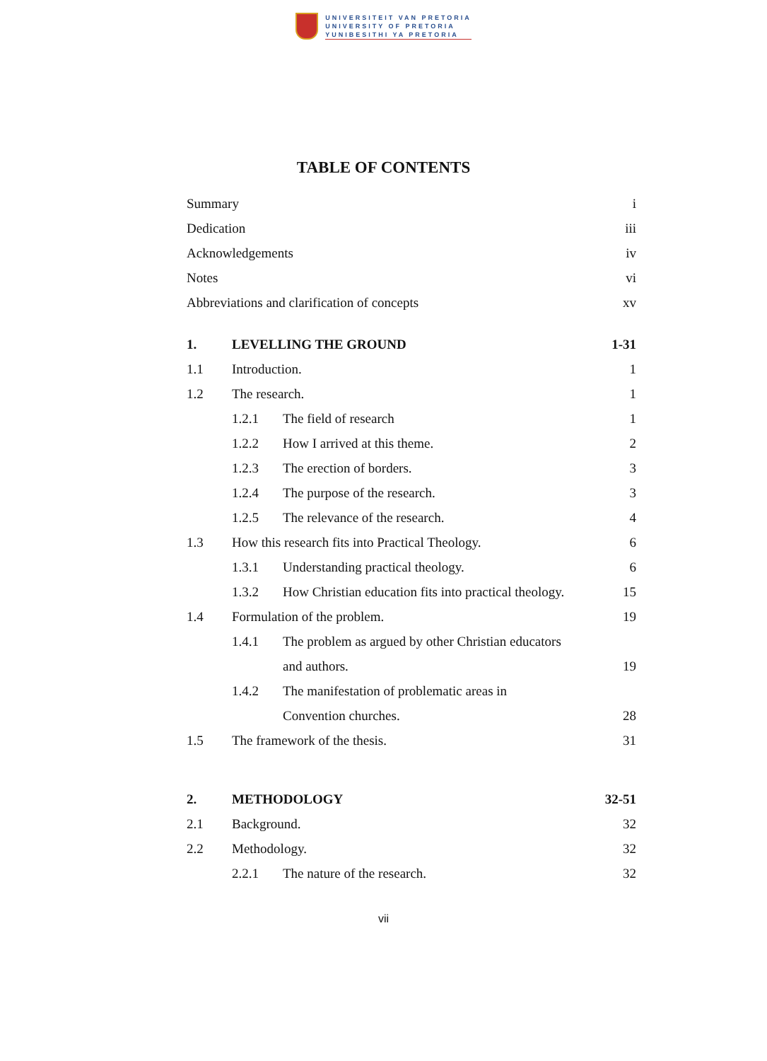UNIVERSITEIT VAN PRETORIA
UNIVERSITY OF PRETORIA
YUNIBESITHI YA PRETORIA
TABLE OF CONTENTS
Summary i
Dedication iii
Acknowledgements iv
Notes vi
Abbreviations and clarification of concepts xv
1. LEVELLING THE GROUND 1-31
1.1 Introduction. 1
1.2 The research. 1
1.2.1 The field of research 1
1.2.2 How I arrived at this theme. 2
1.2.3 The erection of borders. 3
1.2.4 The purpose of the research. 3
1.2.5 The relevance of the research. 4
1.3 How this research fits into Practical Theology. 6
1.3.1 Understanding practical theology. 6
1.3.2 How Christian education fits into practical theology. 15
1.4 Formulation of the problem. 19
1.4.1 The problem as argued by other Christian educators
and authors. 19
1.4.2 The manifestation of problematic areas in
Convention churches. 28
1.5 The framework of the thesis. 31
2. METHODOLOGY 32-51
2.1 Background. 32
2.2 Methodology. 32
2.2.1 The nature of the research. 32
vii